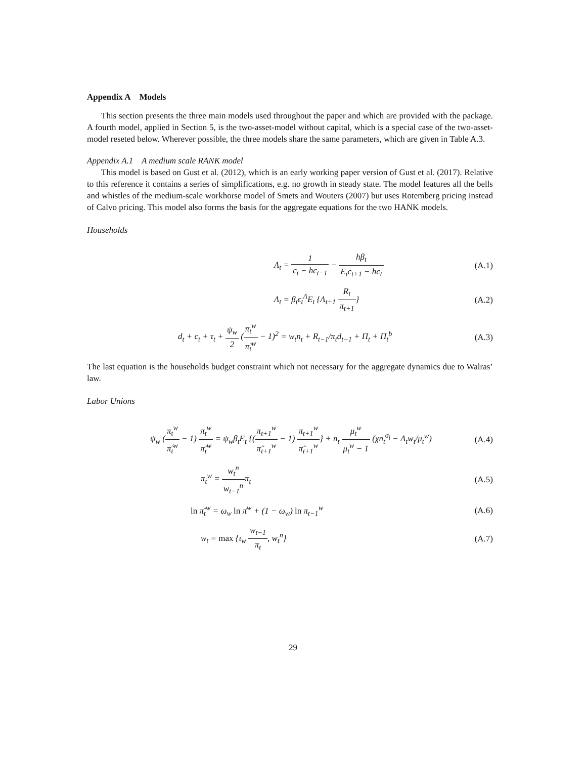Appendix A Models
This section presents the three main models used throughout the paper and which are provided with the package. A fourth model, applied in Section 5, is the two-asset-model without capital, which is a special case of the two-asset-model reseted below. Wherever possible, the three models share the same parameters, which are given in Table A.3.
Appendix A.1 A medium scale RANK model
This model is based on Gust et al. (2012), which is an early working paper version of Gust et al. (2017). Relative to this reference it contains a series of simplifications, e.g. no growth in steady state. The model features all the bells and whistles of the medium-scale workhorse model of Smets and Wouters (2007) but uses Rotemberg pricing instead of Calvo pricing. This model also forms the basis for the aggregate equations for the two HANK models.
Households
Λ<sub>t</sub> = 1 c<sub>t</sub> − hc<sub>t−1</sub> − hβ<sub>t</sub> E<sub>t</sub>c<sub>t+1</sub> − hc<sub>t</sub>
(A.1)
Λ<sub>t</sub> = β<sub>t</sub>ϵ<sub>t</sub><sup>Λ</sup>E<sub>t</sub> {Λ<sub>t+1</sub> R<sub>t</sub> π<sub>t+1</sub>} (A.2)
d<sub>t</sub> + c<sub>t</sub> + τ<sub>t</sub> + ψ<sub>w</sub> 2 (π<sub>t</sub><sup>w</sup> π̃<sub>t</sub><sup>w</sup> − 1)<sup>2</sup> = w<sub>t</sub>n<sub>t</sub> + R<sub>t−1</sub>/π<sub>t</sub>d<sub>t−1</sub> + Π<sub>t</sub> + Π<sub>t</sub><sup>b</sup>
(A.3)
The last equation is the households budget constraint which not necessary for the aggregate dynamics due to Walras’ law.
Labor Unions
ψ<sub>w</sub> (π<sub>t</sub><sup>w</sup> π̃<sub>t</sub><sup>w</sup> − 1) π<sub>t</sub><sup>w</sup> π̃<sub>t</sub><sup>w</sup> = ψ<sub>w</sub>β<sub>t</sub>E<sub>t</sub> {(π<sub>t+1</sub><sup>w</sup> π̃<sub>t+1</sub><sup>w</sup> − 1) π<sub>t+1</sub><sup>w</sup> π̃<sub>t+1</sub><sup>w</sup>} + n<sub>t</sub> μ<sub>t</sub><sup>w</sup> μ<sub>t</sub><sup>w</sup> − 1 (χn<sub>t</sub><sup>σ<sub>l</sub></sup> − Λ<sub>t</sub>w<sub>t</sub>/μ<sub>t</sub><sup>w</sup>)
(A.4)
π<sub>t</sub><sup>w</sup> = w<sub>t</sub><sup>n</sup> w<sub>t−1</sub><sup>n</sup>π<sub>t</sub> (A.5)
ln π̃<sub>t</sub><sup>w</sup> = ω<sub>w</sub> ln π̄<sup>w</sup> + (1 − ω<sub>w</sub>) ln π<sub>t−1</sub><sup>w</sup>
(A.6)
w<sub>t</sub> = max {ι<sub>w</sub> w<sub>t−1</sub> π<sub>t</sub>, w<sub>t</sub><sup>n</sup>} (A.7)
29